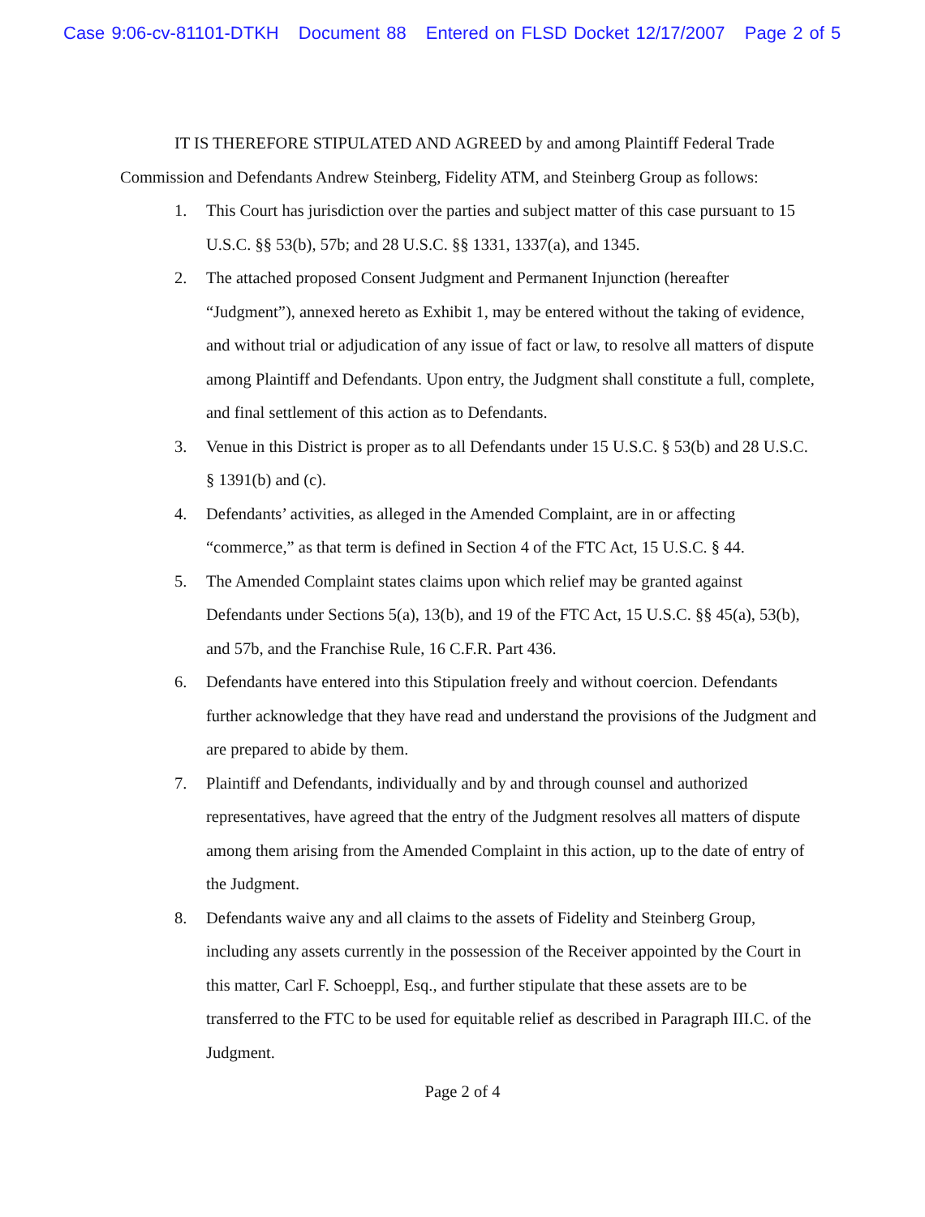Case 9:06-cv-81101-DTKH Document 88 Entered on FLSD Docket 12/17/2007 Page 2 of 5
IT IS THEREFORE STIPULATED AND AGREED by and among Plaintiff Federal Trade Commission and Defendants Andrew Steinberg, Fidelity ATM, and Steinberg Group as follows:
1. This Court has jurisdiction over the parties and subject matter of this case pursuant to 15 U.S.C. §§ 53(b), 57b; and 28 U.S.C. §§ 1331, 1337(a), and 1345.
2. The attached proposed Consent Judgment and Permanent Injunction (hereafter “Judgment”), annexed hereto as Exhibit 1, may be entered without the taking of evidence, and without trial or adjudication of any issue of fact or law, to resolve all matters of dispute among Plaintiff and Defendants. Upon entry, the Judgment shall constitute a full, complete, and final settlement of this action as to Defendants.
3. Venue in this District is proper as to all Defendants under 15 U.S.C. § 53(b) and 28 U.S.C. § 1391(b) and (c).
4. Defendants’ activities, as alleged in the Amended Complaint, are in or affecting “commerce,” as that term is defined in Section 4 of the FTC Act, 15 U.S.C. § 44.
5. The Amended Complaint states claims upon which relief may be granted against Defendants under Sections 5(a), 13(b), and 19 of the FTC Act, 15 U.S.C. §§ 45(a), 53(b), and 57b, and the Franchise Rule, 16 C.F.R. Part 436.
6. Defendants have entered into this Stipulation freely and without coercion. Defendants further acknowledge that they have read and understand the provisions of the Judgment and are prepared to abide by them.
7. Plaintiff and Defendants, individually and by and through counsel and authorized representatives, have agreed that the entry of the Judgment resolves all matters of dispute among them arising from the Amended Complaint in this action, up to the date of entry of the Judgment.
8. Defendants waive any and all claims to the assets of Fidelity and Steinberg Group, including any assets currently in the possession of the Receiver appointed by the Court in this matter, Carl F. Schoeppl, Esq., and further stipulate that these assets are to be transferred to the FTC to be used for equitable relief as described in Paragraph III.C. of the Judgment.
Page 2 of 4